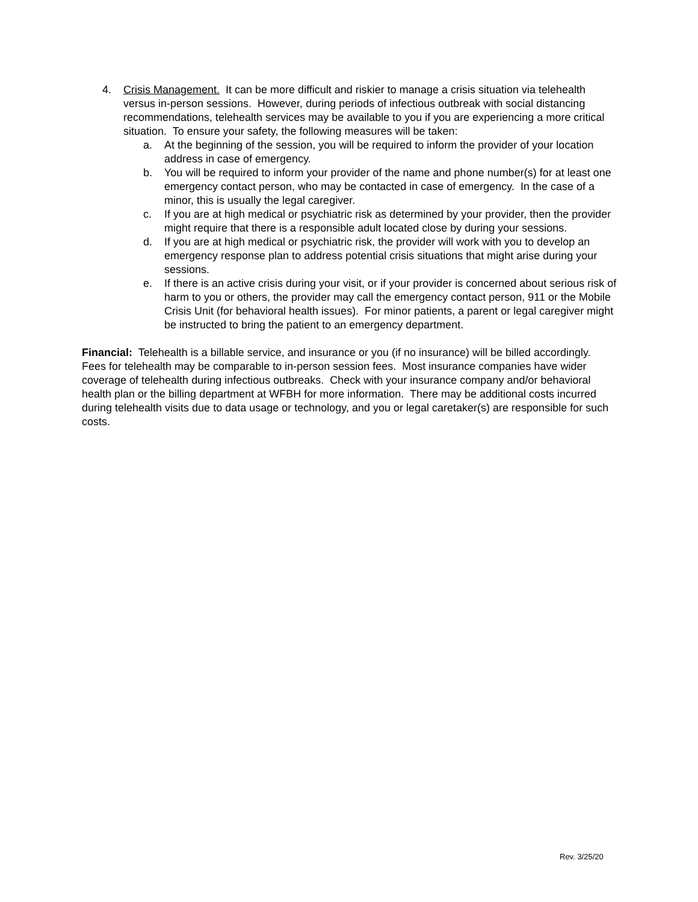4. Crisis Management. It can be more difficult and riskier to manage a crisis situation via telehealth versus in-person sessions. However, during periods of infectious outbreak with social distancing recommendations, telehealth services may be available to you if you are experiencing a more critical situation. To ensure your safety, the following measures will be taken:
a. At the beginning of the session, you will be required to inform the provider of your location address in case of emergency.
b. You will be required to inform your provider of the name and phone number(s) for at least one emergency contact person, who may be contacted in case of emergency. In the case of a minor, this is usually the legal caregiver.
c. If you are at high medical or psychiatric risk as determined by your provider, then the provider might require that there is a responsible adult located close by during your sessions.
d. If you are at high medical or psychiatric risk, the provider will work with you to develop an emergency response plan to address potential crisis situations that might arise during your sessions.
e. If there is an active crisis during your visit, or if your provider is concerned about serious risk of harm to you or others, the provider may call the emergency contact person, 911 or the Mobile Crisis Unit (for behavioral health issues). For minor patients, a parent or legal caregiver might be instructed to bring the patient to an emergency department.
Financial: Telehealth is a billable service, and insurance or you (if no insurance) will be billed accordingly. Fees for telehealth may be comparable to in-person session fees. Most insurance companies have wider coverage of telehealth during infectious outbreaks. Check with your insurance company and/or behavioral health plan or the billing department at WFBH for more information. There may be additional costs incurred during telehealth visits due to data usage or technology, and you or legal caretaker(s) are responsible for such costs.
Rev. 3/25/20